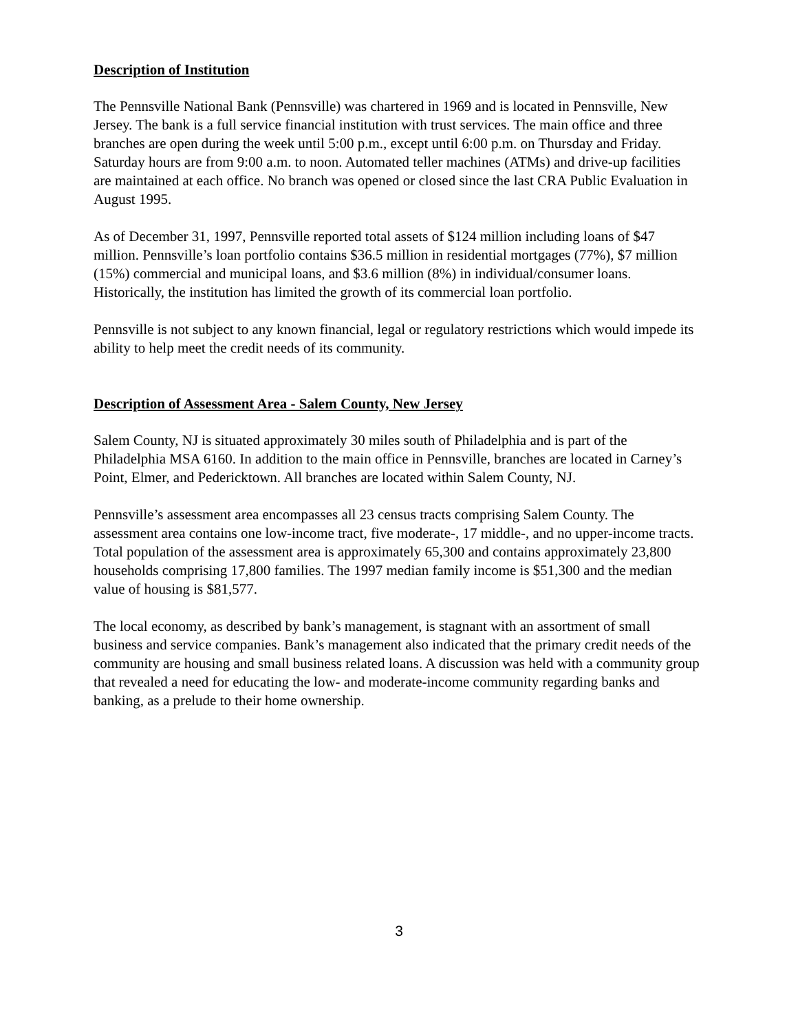Description of Institution
The Pennsville National Bank (Pennsville) was chartered in 1969 and is located in Pennsville, New Jersey. The bank is a full service financial institution with trust services. The main office and three branches are open during the week until 5:00 p.m., except until 6:00 p.m. on Thursday and Friday. Saturday hours are from 9:00 a.m. to noon. Automated teller machines (ATMs) and drive-up facilities are maintained at each office. No branch was opened or closed since the last CRA Public Evaluation in August 1995.
As of December 31, 1997, Pennsville reported total assets of $124 million including loans of $47 million. Pennsville’s loan portfolio contains $36.5 million in residential mortgages (77%), $7 million (15%) commercial and municipal loans, and $3.6 million (8%) in individual/consumer loans. Historically, the institution has limited the growth of its commercial loan portfolio.
Pennsville is not subject to any known financial, legal or regulatory restrictions which would impede its ability to help meet the credit needs of its community.
Description of Assessment Area - Salem County, New Jersey
Salem County, NJ is situated approximately 30 miles south of Philadelphia and is part of the Philadelphia MSA 6160. In addition to the main office in Pennsville, branches are located in Carney’s Point, Elmer, and Pedericktown. All branches are located within Salem County, NJ.
Pennsville’s assessment area encompasses all 23 census tracts comprising Salem County. The assessment area contains one low-income tract, five moderate-, 17 middle-, and no upper-income tracts. Total population of the assessment area is approximately 65,300 and contains approximately 23,800 households comprising 17,800 families. The 1997 median family income is $51,300 and the median value of housing is $81,577.
The local economy, as described by bank’s management, is stagnant with an assortment of small business and service companies. Bank’s management also indicated that the primary credit needs of the community are housing and small business related loans. A discussion was held with a community group that revealed a need for educating the low- and moderate-income community regarding banks and banking, as a prelude to their home ownership.
3